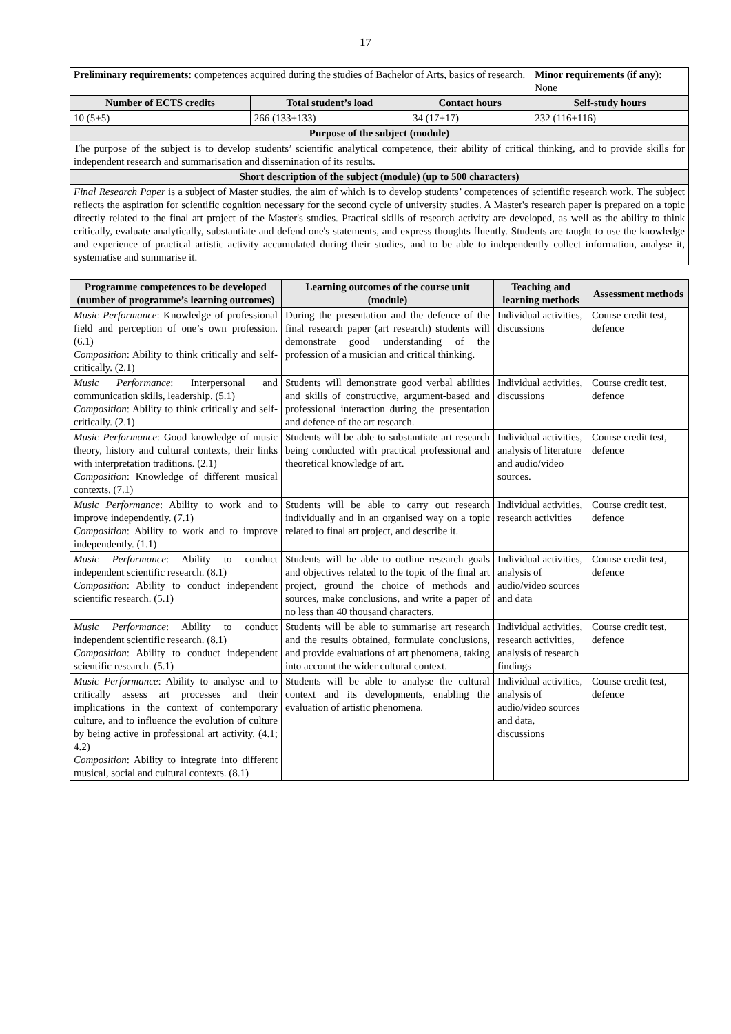17
| Preliminary requirements: competences acquired during the studies of Bachelor of Arts, basics of research. | | | Minor requirements (if any): None |
| Number of ECTS credits | Total student’s load | Contact hours | Self-study hours |
| 10 (5+5) | 266 (133+133) | 34 (17+17) | 232 (116+116) |
| Purpose of the subject (module) | | | |
| The purpose of the subject is to develop students’ scientific analytical competence, their ability of critical thinking, and to provide skills for independent research and summarisation and dissemination of its results. | | | |
| Short description of the subject (module) (up to 500 characters) | | | |
| Final Research Paper is a subject of Master studies, the aim of which is to develop students’ competences of scientific research work. The subject reflects the aspiration for scientific cognition necessary for the second cycle of university studies. A Master's research paper is prepared on a topic directly related to the final art project of the Master's studies. Practical skills of research activity are developed, as well as the ability to think critically, evaluate analytically, substantiate and defend one's statements, and express thoughts fluently. Students are taught to use the knowledge and experience of practical artistic activity accumulated during their studies, and to be able to independently collect information, analyse it, systematise and summarise it. | | | |
| Programme competences to be developed (number of programme’s learning outcomes) | Learning outcomes of the course unit (module) | Teaching and learning methods | Assessment methods |
| --- | --- | --- | --- |
| Music Performance : Knowledge of professional field and perception of one’s own profession. (6.1) Composition : Ability to think critically and self-critically. (2.1) | During the presentation and the defence of the final research paper (art research) students will demonstrate good understanding of the profession of a musician and critical thinking. | Individual activities, discussions | Course credit test, defence |
| Music Performance : Interpersonal and communication skills, leadership. (5.1) Composition : Ability to think critically and self-critically. (2.1) | Students will demonstrate good verbal abilities and skills of constructive, argument-based and professional interaction during the presentation and defence of the art research. | Individual activities, discussions | Course credit test, defence |
| Music Performance : Good knowledge of music theory, history and cultural contexts, their links with interpretation traditions. (2.1) Composition : Knowledge of different musical contexts. (7.1) | Students will be able to substantiate art research being conducted with practical professional and theoretical knowledge of art. | Individual activities, analysis of literature and audio/video sources. | Course credit test, defence |
| Music Performance : Ability to work and to improve independently. (7.1) Composition : Ability to work and to improve independently. (1.1) | Students will be able to carry out research individually and in an organised way on a topic related to final art project, and describe it. | Individual activities, research activities | Course credit test, defence |
| Music Performance : Ability to conduct independent scientific research. (8.1) Composition : Ability to conduct independent scientific research. (5.1) | Students will be able to outline research goals and objectives related to the topic of the final art project, ground the choice of methods and sources, make conclusions, and write a paper of no less than 40 thousand characters. | Individual activities, analysis of audio/video sources and data | Course credit test, defence |
| Music Performance : Ability to conduct independent scientific research. (8.1) Composition : Ability to conduct independent scientific research. (5.1) | Students will be able to summarise art research and the results obtained, formulate conclusions, and provide evaluations of art phenomena, taking into account the wider cultural context. | Individual activities, research activities, analysis of research findings | Course credit test, defence |
| Music Performance : Ability to analyse and to critically assess art processes and their implications in the context of contemporary culture, and to influence the evolution of culture by being active in professional art activity. (4.1; 4.2) Composition : Ability to integrate into different musical, social and cultural contexts. (8.1) | Students will be able to analyse the cultural context and its developments, enabling the evaluation of artistic phenomena. | Individual activities, analysis of audio/video sources and data, discussions | Course credit test, defence |